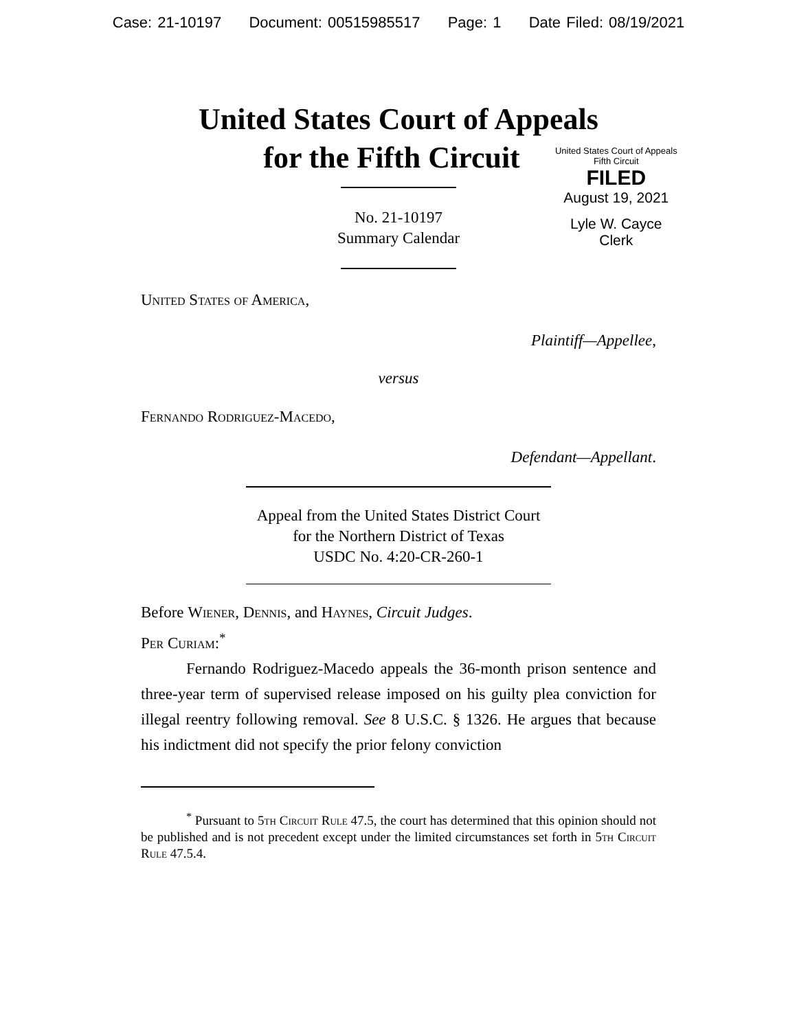Case: 21-10197 Document: 00515985517 Page: 1 Date Filed: 08/19/2021
United States Court of Appeals
for the Fifth Circuit
United States Court of Appeals
Fifth Circuit
FILED
August 19, 2021
Lyle W. Cayce
Clerk
No. 21-10197
Summary Calendar
United States of America,
Plaintiff—Appellee,
versus
Fernando Rodriguez-Macedo,
Defendant—Appellant.
Appeal from the United States District Court
for the Northern District of Texas
USDC No. 4:20-CR-260-1
Before Wiener, Dennis, and Haynes, Circuit Judges.
Per Curiam:<sup>*</sup>
Fernando Rodriguez-Macedo appeals the 36-month prison sentence and three-year term of supervised release imposed on his guilty plea conviction for illegal reentry following removal. See 8 U.S.C. § 1326. He argues that because his indictment did not specify the prior felony conviction
<sup>*</sup> Pursuant to 5th Circuit Rule 47.5, the court has determined that this opinion should not be published and is not precedent except under the limited circumstances set forth in 5th Circuit Rule 47.5.4.